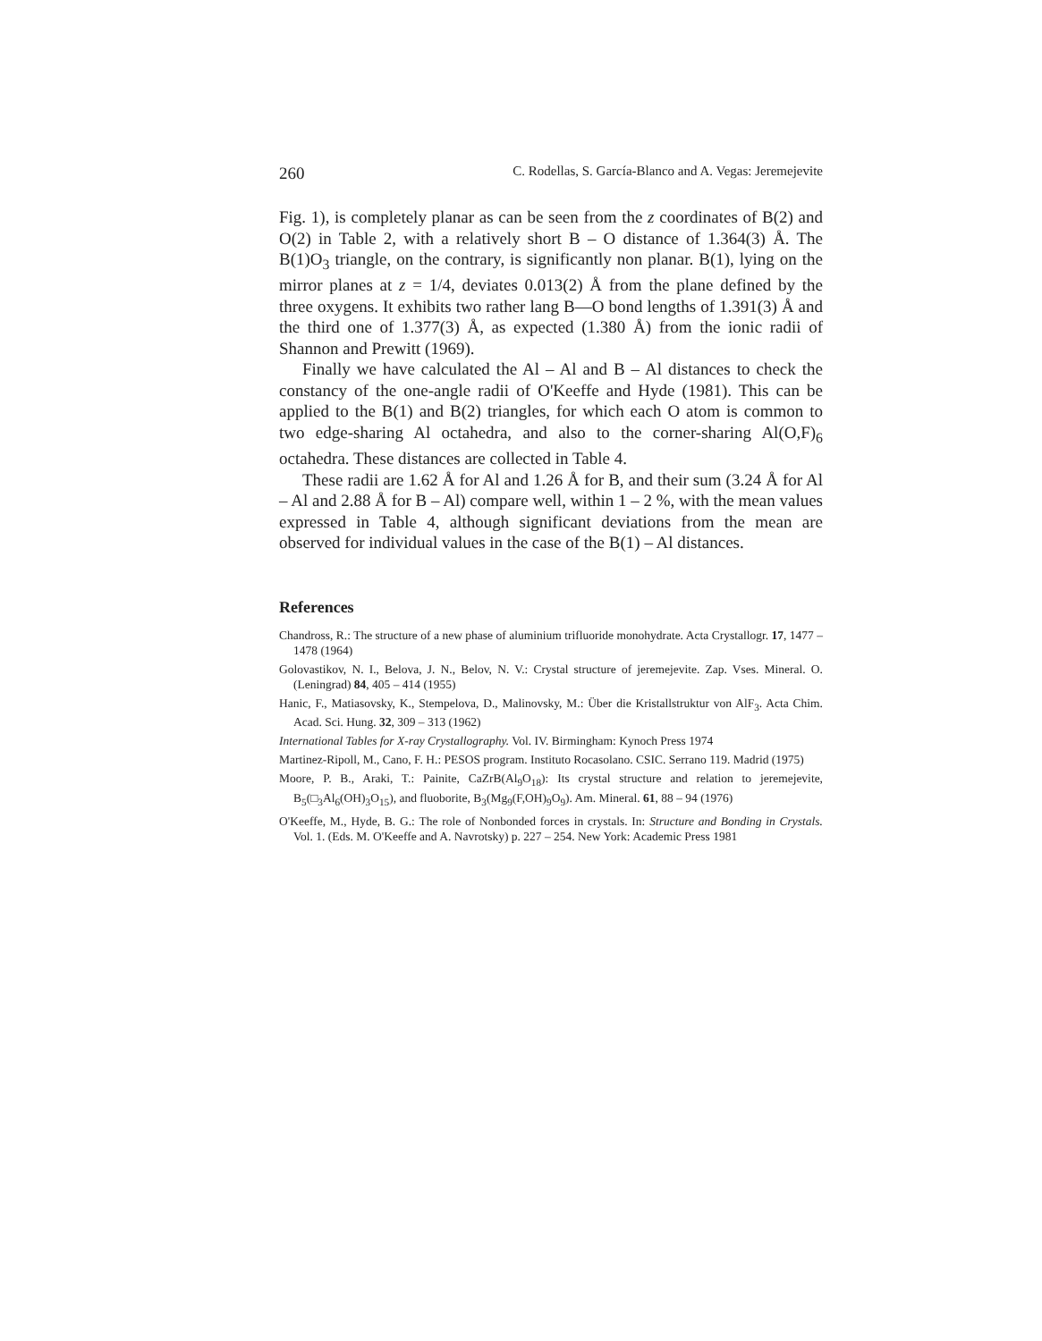260 C. Rodellas, S. García-Blanco and A. Vegas: Jeremejevite
Fig. 1), is completely planar as can be seen from the z coordinates of B(2) and O(2) in Table 2, with a relatively short B – O distance of 1.364(3) Å. The B(1)O<sub>3</sub> triangle, on the contrary, is significantly non planar. B(1), lying on the mirror planes at z = 1/4, deviates 0.013(2) Å from the plane defined by the three oxygens. It exhibits two rather lang B—O bond lengths of 1.391(3) Å and the third one of 1.377(3) Å, as expected (1.380 Å) from the ionic radii of Shannon and Prewitt (1969).
Finally we have calculated the Al – Al and B – Al distances to check the constancy of the one-angle radii of O'Keeffe and Hyde (1981). This can be applied to the B(1) and B(2) triangles, for which each O atom is common to two edge-sharing Al octahedra, and also to the corner-sharing Al(O,F)<sub>6</sub> octahedra. These distances are collected in Table 4.
These radii are 1.62 Å for Al and 1.26 Å for B, and their sum (3.24 Å for Al – Al and 2.88 Å for B – Al) compare well, within 1 – 2 %, with the mean values expressed in Table 4, although significant deviations from the mean are observed for individual values in the case of the B(1) – Al distances.
References
Chandross, R.: The structure of a new phase of aluminium trifluoride monohydrate. Acta Crystallogr. 17, 1477 – 1478 (1964)
Golovastikov, N. I., Belova, J. N., Belov, N. V.: Crystal structure of jeremejevite. Zap. Vses. Mineral. O. (Leningrad) 84, 405 – 414 (1955)
Hanic, F., Matiasovsky, K., Stempelova, D., Malinovsky, M.: Über die Kristallstruktur von AlF<sub>3</sub>. Acta Chim. Acad. Sci. Hung. 32, 309 – 313 (1962)
International Tables for X-ray Crystallography. Vol. IV. Birmingham: Kynoch Press 1974
Martinez-Ripoll, M., Cano, F. H.: PESOS program. Instituto Rocasolano. CSIC. Serrano 119. Madrid (1975)
Moore, P. B., Araki, T.: Painite, CaZrB(Al<sub>9</sub>O<sub>18</sub>): Its crystal structure and relation to jeremejevite, B<sub>5</sub>(□<sub>3</sub>Al<sub>6</sub>(OH)<sub>3</sub>O<sub>15</sub>), and fluoborite, B<sub>3</sub>(Mg<sub>9</sub>(F,OH)<sub>9</sub>O<sub>9</sub>). Am. Mineral. 61, 88 – 94 (1976)
O'Keeffe, M., Hyde, B. G.: The role of Nonbonded forces in crystals. In: Structure and Bonding in Crystals. Vol. 1. (Eds. M. O'Keeffe and A. Navrotsky) p. 227 – 254. New York: Academic Press 1981